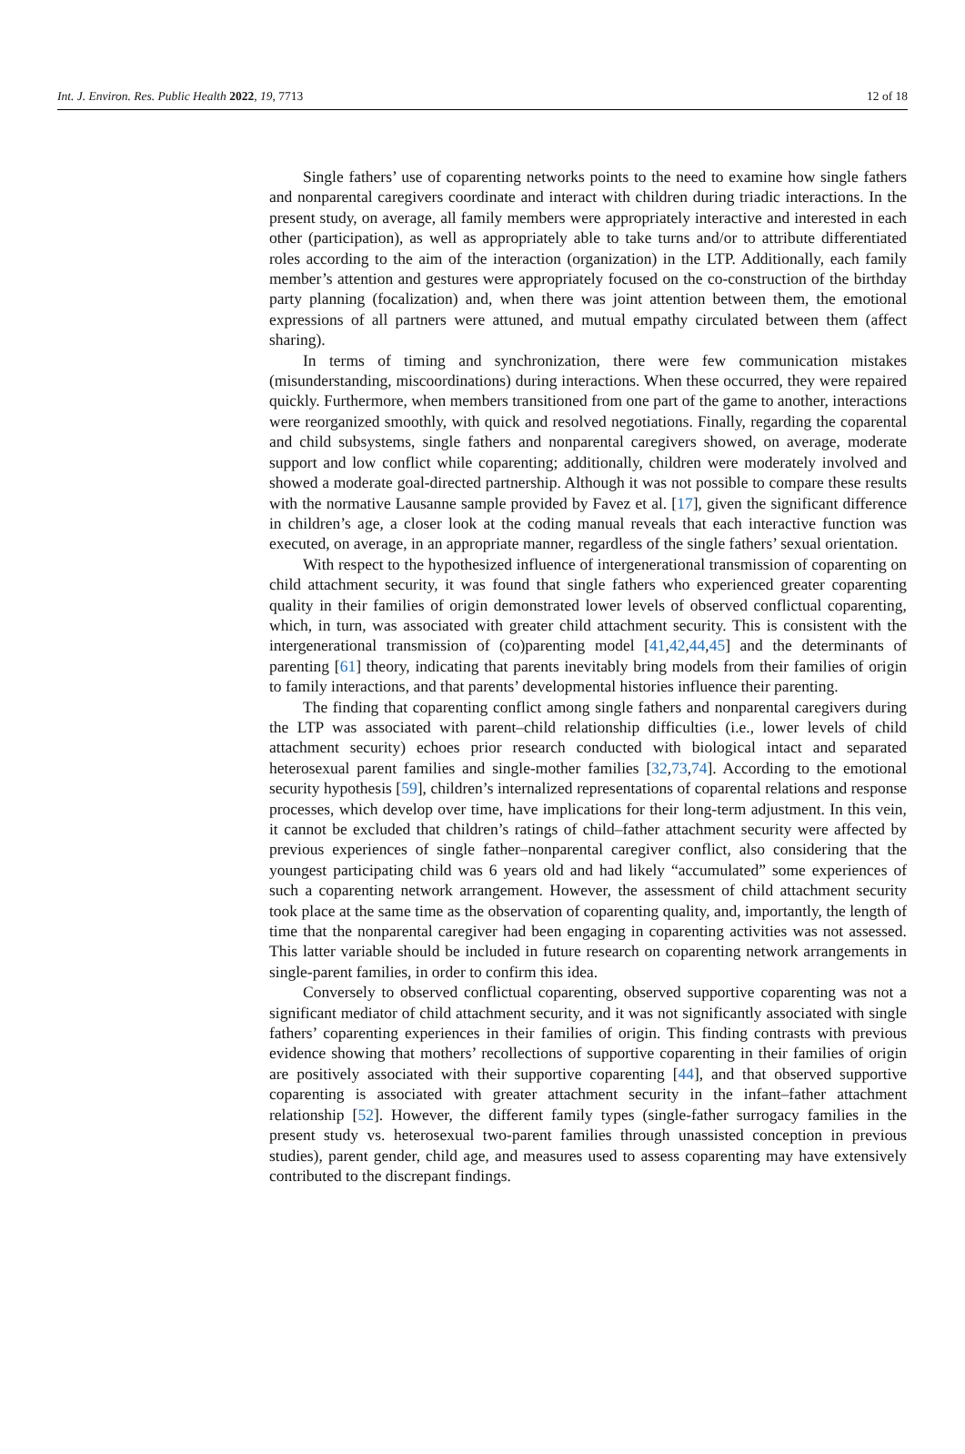Int. J. Environ. Res. Public Health 2022, 19, 7713 12 of 18
Single fathers’ use of coparenting networks points to the need to examine how single fathers and nonparental caregivers coordinate and interact with children during triadic interactions. In the present study, on average, all family members were appropriately interactive and interested in each other (participation), as well as appropriately able to take turns and/or to attribute differentiated roles according to the aim of the interaction (organization) in the LTP. Additionally, each family member’s attention and gestures were appropriately focused on the co-construction of the birthday party planning (focalization) and, when there was joint attention between them, the emotional expressions of all partners were attuned, and mutual empathy circulated between them (affect sharing).
In terms of timing and synchronization, there were few communication mistakes (misunderstanding, miscoordinations) during interactions. When these occurred, they were repaired quickly. Furthermore, when members transitioned from one part of the game to another, interactions were reorganized smoothly, with quick and resolved negotiations. Finally, regarding the coparental and child subsystems, single fathers and nonparental caregivers showed, on average, moderate support and low conflict while coparenting; additionally, children were moderately involved and showed a moderate goal-directed partnership. Although it was not possible to compare these results with the normative Lausanne sample provided by Favez et al. [17], given the significant difference in children’s age, a closer look at the coding manual reveals that each interactive function was executed, on average, in an appropriate manner, regardless of the single fathers’ sexual orientation.
With respect to the hypothesized influence of intergenerational transmission of coparenting on child attachment security, it was found that single fathers who experienced greater coparenting quality in their families of origin demonstrated lower levels of observed conflictual coparenting, which, in turn, was associated with greater child attachment security. This is consistent with the intergenerational transmission of (co)parenting model [41,42,44,45] and the determinants of parenting [61] theory, indicating that parents inevitably bring models from their families of origin to family interactions, and that parents’ developmental histories influence their parenting.
The finding that coparenting conflict among single fathers and nonparental caregivers during the LTP was associated with parent–child relationship difficulties (i.e., lower levels of child attachment security) echoes prior research conducted with biological intact and separated heterosexual parent families and single-mother families [32,73,74]. According to the emotional security hypothesis [59], children’s internalized representations of coparental relations and response processes, which develop over time, have implications for their long-term adjustment. In this vein, it cannot be excluded that children’s ratings of child–father attachment security were affected by previous experiences of single father–nonparental caregiver conflict, also considering that the youngest participating child was 6 years old and had likely “accumulated” some experiences of such a coparenting network arrangement. However, the assessment of child attachment security took place at the same time as the observation of coparenting quality, and, importantly, the length of time that the nonparental caregiver had been engaging in coparenting activities was not assessed. This latter variable should be included in future research on coparenting network arrangements in single-parent families, in order to confirm this idea.
Conversely to observed conflictual coparenting, observed supportive coparenting was not a significant mediator of child attachment security, and it was not significantly associated with single fathers’ coparenting experiences in their families of origin. This finding contrasts with previous evidence showing that mothers’ recollections of supportive coparenting in their families of origin are positively associated with their supportive coparenting [44], and that observed supportive coparenting is associated with greater attachment security in the infant–father attachment relationship [52]. However, the different family types (single-father surrogacy families in the present study vs. heterosexual two-parent families through unassisted conception in previous studies), parent gender, child age, and measures used to assess coparenting may have extensively contributed to the discrepant findings.